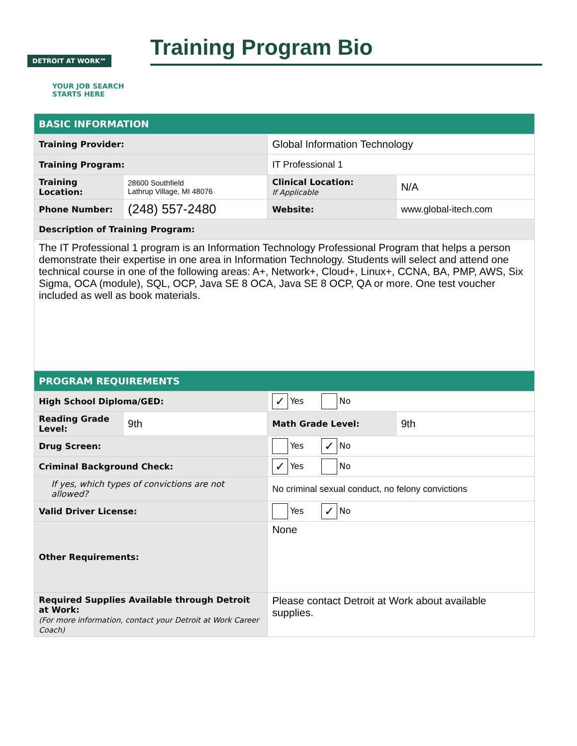DETROIT AT WORK℠
YOUR JOB SEARCH
STARTS HERE
Training Program Bio
| BASIC INFORMATION | | | |
| Training Provider: | | Global Information Technology | |
| Training Program: | | IT Professional 1 | |
| Training Location: | 28600 Southfield Lathrup Village, MI 48076 | Clinical Location: If Applicable | N/A |
| Phone Number: | (248) 557-2480 | Website: | www.global-itech.com |
| Description of Training Program: | | | |
| The IT Professional 1 program is an Information Technology Professional Program that helps a person demonstrate their expertise in one area in Information Technology. Students will select and attend one technical course in one of the following areas: A+, Network+, Cloud+, Linux+, CCNA, BA, PMP, AWS, Six Sigma, OCA (module), SQL, OCP, Java SE 8 OCA, Java SE 8 OCP, QA or more. One test voucher included as well as book materials. | | | |
| PROGRAM REQUIREMENTS | | | |
| High School Diploma/GED: | | ✓ Yes No | |
| Reading Grade Level: | 9th | Math Grade Level: | 9th |
| Drug Screen: | | Yes ✓ No | |
| Criminal Background Check: | | ✓ Yes No | |
| If yes, which types of convictions are not allowed? | | No criminal sexual conduct, no felony convictions | |
| Valid Driver License: | | Yes ✓ No | |
| Other Requirements: | | None | |
| Required Supplies Available through Detroit at Work: (For more information, contact your Detroit at Work Career Coach) | | Please contact Detroit at Work about available supplies. | |